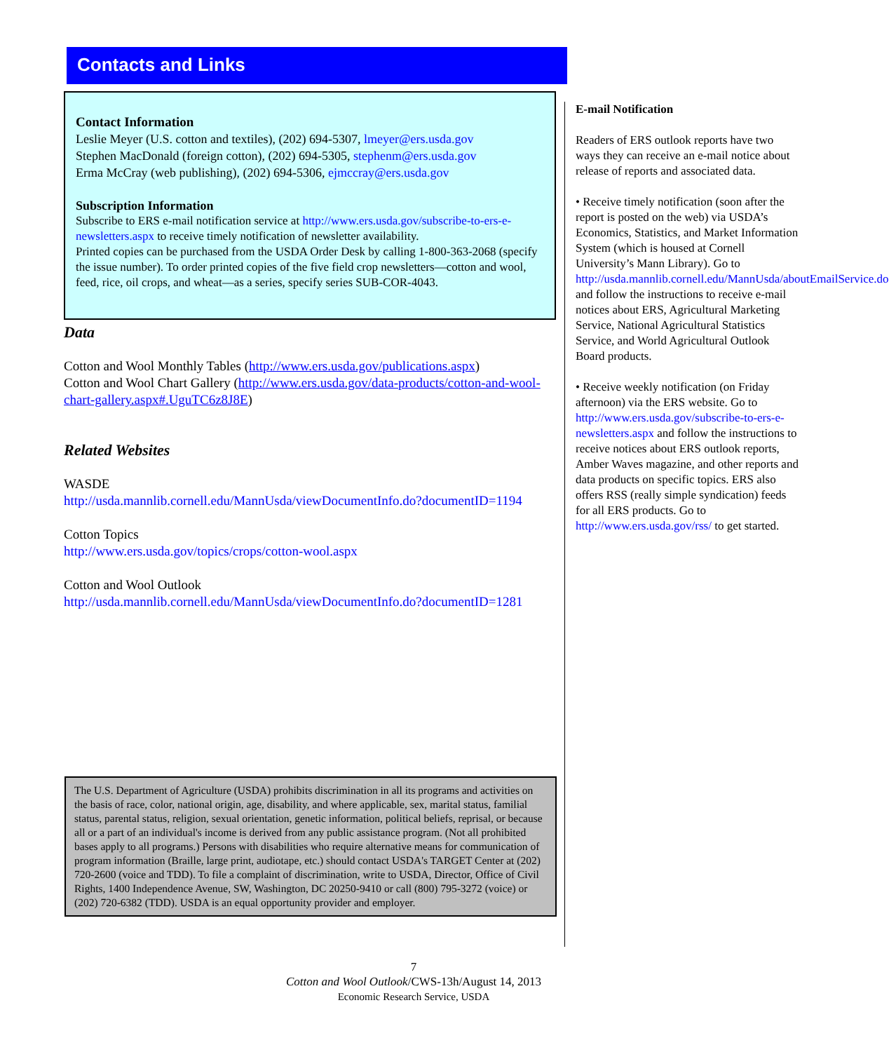Contacts and Links
Contact Information
Leslie Meyer (U.S. cotton and textiles), (202) 694-5307, lmeyer@ers.usda.gov
Stephen MacDonald (foreign cotton), (202) 694-5305, stephenm@ers.usda.gov
Erma McCray (web publishing), (202) 694-5306, ejmccray@ers.usda.gov
Subscription Information
Subscribe to ERS e-mail notification service at http://www.ers.usda.gov/subscribe-to-ers-e-newsletters.aspx to receive timely notification of newsletter availability.
Printed copies can be purchased from the USDA Order Desk by calling 1-800-363-2068 (specify the issue number). To order printed copies of the five field crop newsletters—cotton and wool, feed, rice, oil crops, and wheat—as a series, specify series SUB-COR-4043.
Data
Cotton and Wool Monthly Tables (http://www.ers.usda.gov/publications.aspx)
Cotton and Wool Chart Gallery (http://www.ers.usda.gov/data-products/cotton-and-wool-chart-gallery.aspx#.UguTC6z8J8E)
Related Websites
WASDE
http://usda.mannlib.cornell.edu/MannUsda/viewDocumentInfo.do?documentID=1194
Cotton Topics
http://www.ers.usda.gov/topics/crops/cotton-wool.aspx
Cotton and Wool Outlook
http://usda.mannlib.cornell.edu/MannUsda/viewDocumentInfo.do?documentID=1281
E-mail Notification
Readers of ERS outlook reports have two ways they can receive an e-mail notice about release of reports and associated data.
• Receive timely notification (soon after the report is posted on the web) via USDA’s Economics, Statistics, and Market Information System (which is housed at Cornell University’s Mann Library). Go to http://usda.mannlib.cornell.edu/MannUsda/aboutEmailService.do and follow the instructions to receive e-mail notices about ERS, Agricultural Marketing Service, National Agricultural Statistics Service, and World Agricultural Outlook Board products.
• Receive weekly notification (on Friday afternoon) via the ERS website. Go to http://www.ers.usda.gov/subscribe-to-ers-e-newsletters.aspx and follow the instructions to receive notices about ERS outlook reports, Amber Waves magazine, and other reports and data products on specific topics. ERS also offers RSS (really simple syndication) feeds for all ERS products. Go to http://www.ers.usda.gov/rss/ to get started.
The U.S. Department of Agriculture (USDA) prohibits discrimination in all its programs and activities on the basis of race, color, national origin, age, disability, and where applicable, sex, marital status, familial status, parental status, religion, sexual orientation, genetic information, political beliefs, reprisal, or because all or a part of an individual's income is derived from any public assistance program. (Not all prohibited bases apply to all programs.) Persons with disabilities who require alternative means for communication of program information (Braille, large print, audiotape, etc.) should contact USDA's TARGET Center at (202) 720-2600 (voice and TDD). To file a complaint of discrimination, write to USDA, Director, Office of Civil Rights, 1400 Independence Avenue, SW, Washington, DC 20250-9410 or call (800) 795-3272 (voice) or (202) 720-6382 (TDD). USDA is an equal opportunity provider and employer.
7
Cotton and Wool Outlook/CWS-13h/August 14, 2013
Economic Research Service, USDA